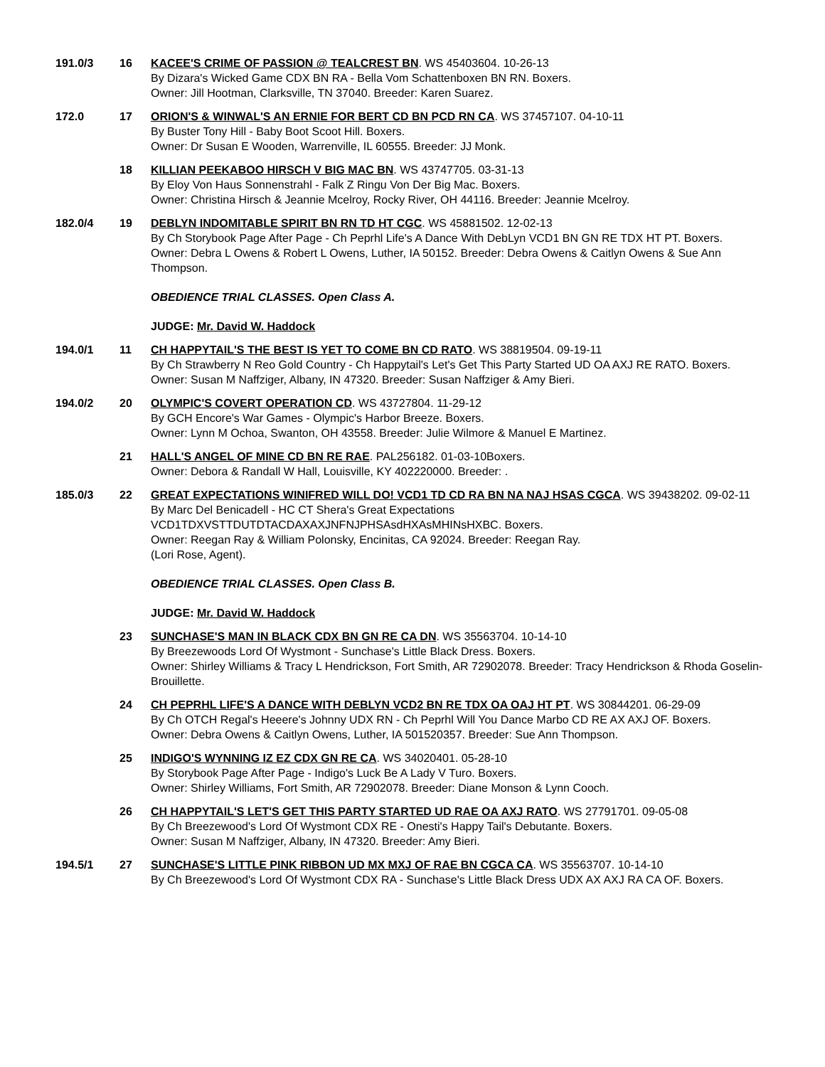191.0/3 16 KACEE'S CRIME OF PASSION @ TEALCREST BN. WS 45403604. 10-26-13
By Dizara's Wicked Game CDX BN RA - Bella Vom Schattenboxen BN RN. Boxers.
Owner: Jill Hootman, Clarksville, TN 37040. Breeder: Karen Suarez.
172.0 17 ORION'S & WINWAL'S AN ERNIE FOR BERT CD BN PCD RN CA. WS 37457107. 04-10-11
By Buster Tony Hill - Baby Boot Scoot Hill. Boxers.
Owner: Dr Susan E Wooden, Warrenville, IL 60555. Breeder: JJ Monk.
18 KILLIAN PEEKABOO HIRSCH V BIG MAC BN. WS 43747705. 03-31-13
By Eloy Von Haus Sonnenstrahl - Falk Z Ringu Von Der Big Mac. Boxers.
Owner: Christina Hirsch & Jeannie Mcelroy, Rocky River, OH 44116. Breeder: Jeannie Mcelroy.
182.0/4 19 DEBLYN INDOMITABLE SPIRIT BN RN TD HT CGC. WS 45881502. 12-02-13
By Ch Storybook Page After Page - Ch Peprhl Life's A Dance With DebLyn VCD1 BN GN RE TDX HT PT. Boxers.
Owner: Debra L Owens & Robert L Owens, Luther, IA 50152. Breeder: Debra Owens & Caitlyn Owens & Sue Ann Thompson.
OBEDIENCE TRIAL CLASSES. Open Class A.
JUDGE: Mr. David W. Haddock
194.0/1 11 CH HAPPYTAIL'S THE BEST IS YET TO COME BN CD RATO. WS 38819504. 09-19-11
By Ch Strawberry N Reo Gold Country - Ch Happytail's Let's Get This Party Started UD OA AXJ RE RATO. Boxers.
Owner: Susan M Naffziger, Albany, IN 47320. Breeder: Susan Naffziger & Amy Bieri.
194.0/2 20 OLYMPIC'S COVERT OPERATION CD. WS 43727804. 11-29-12
By GCH Encore's War Games - Olympic's Harbor Breeze. Boxers.
Owner: Lynn M Ochoa, Swanton, OH 43558. Breeder: Julie Wilmore & Manuel E Martinez.
21 HALL'S ANGEL OF MINE CD BN RE RAE. PAL256182. 01-03-10Boxers.
Owner: Debora & Randall W Hall, Louisville, KY 402220000. Breeder: .
185.0/3 22 GREAT EXPECTATIONS WINIFRED WILL DO! VCD1 TD CD RA BN NA NAJ HSAS CGCA. WS 39438202. 09-02-11
By Marc Del Benicadell - HC CT Shera's Great Expectations VCD1TDXVSTTDUTDTACDAXAXJNFNJPHSAsdHXAsMHINsHXBC. Boxers.
Owner: Reegan Ray & William Polonsky, Encinitas, CA 92024. Breeder: Reegan Ray.
(Lori Rose, Agent).
OBEDIENCE TRIAL CLASSES. Open Class B.
JUDGE: Mr. David W. Haddock
23 SUNCHASE'S MAN IN BLACK CDX BN GN RE CA DN. WS 35563704. 10-14-10
By Breezewoods Lord Of Wystmont - Sunchase's Little Black Dress. Boxers.
Owner: Shirley Williams & Tracy L Hendrickson, Fort Smith, AR 72902078. Breeder: Tracy Hendrickson & Rhoda Goselin-Brouillette.
24 CH PEPRHL LIFE'S A DANCE WITH DEBLYN VCD2 BN RE TDX OA OAJ HT PT. WS 30844201. 06-29-09
By Ch OTCH Regal's Heeere's Johnny UDX RN - Ch Peprhl Will You Dance Marbo CD RE AX AXJ OF. Boxers.
Owner: Debra Owens & Caitlyn Owens, Luther, IA 501520357. Breeder: Sue Ann Thompson.
25 INDIGO'S WYNNING IZ EZ CDX GN RE CA. WS 34020401. 05-28-10
By Storybook Page After Page - Indigo's Luck Be A Lady V Turo. Boxers.
Owner: Shirley Williams, Fort Smith, AR 72902078. Breeder: Diane Monson & Lynn Cooch.
26 CH HAPPYTAIL'S LET'S GET THIS PARTY STARTED UD RAE OA AXJ RATO. WS 27791701. 09-05-08
By Ch Breezewood's Lord Of Wystmont CDX RE - Onesti's Happy Tail's Debutante. Boxers.
Owner: Susan M Naffziger, Albany, IN 47320. Breeder: Amy Bieri.
194.5/1 27 SUNCHASE'S LITTLE PINK RIBBON UD MX MXJ OF RAE BN CGCA CA. WS 35563707. 10-14-10
By Ch Breezewood's Lord Of Wystmont CDX RA - Sunchase's Little Black Dress UDX AX AXJ RA CA OF. Boxers.